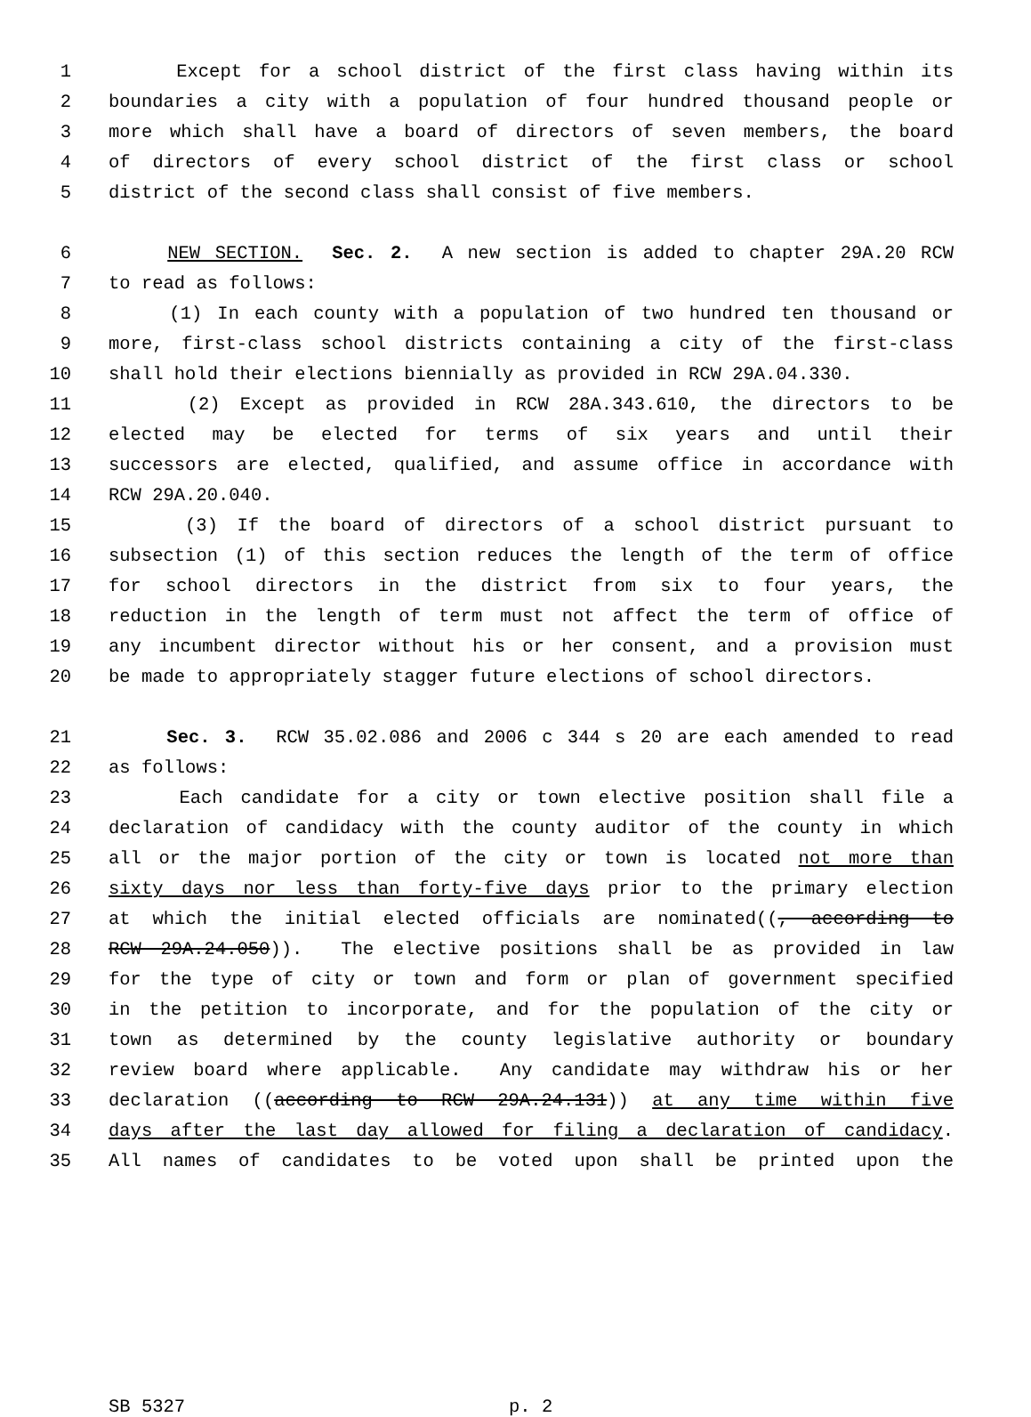1 Except for a school district of the first class having within its
2 boundaries a city with a population of four hundred thousand people or
3 more which shall have a board of directors of seven members, the board
4 of directors of every school district of the first class or school
5 district of the second class shall consist of five members.
6 NEW SECTION. Sec. 2. A new section is added to chapter 29A.20 RCW
7 to read as follows:
8 (1) In each county with a population of two hundred ten thousand or
9 more, first-class school districts containing a city of the first-class
10 shall hold their elections biennially as provided in RCW 29A.04.330.
11 (2) Except as provided in RCW 28A.343.610, the directors to be
12 elected may be elected for terms of six years and until their
13 successors are elected, qualified, and assume office in accordance with
14 RCW 29A.20.040.
15 (3) If the board of directors of a school district pursuant to
16 subsection (1) of this section reduces the length of the term of office
17 for school directors in the district from six to four years, the
18 reduction in the length of term must not affect the term of office of
19 any incumbent director without his or her consent, and a provision must
20 be made to appropriately stagger future elections of school directors.
21 Sec. 3. RCW 35.02.086 and 2006 c 344 s 20 are each amended to read
22 as follows:
23 Each candidate for a city or town elective position shall file a
24 declaration of candidacy with the county auditor of the county in which
25 all or the major portion of the city or town is located not more than
26 sixty days nor less than forty-five days prior to the primary election
27 at which the initial elected officials are nominated((, according to
28 RCW 29A.24.050)). The elective positions shall be as provided in law
29 for the type of city or town and form or plan of government specified
30 in the petition to incorporate, and for the population of the city or
31 town as determined by the county legislative authority or boundary
32 review board where applicable. Any candidate may withdraw his or her
33 declaration ((according to RCW 29A.24.131)) at any time within five
34 days after the last day allowed for filing a declaration of candidacy.
35 All names of candidates to be voted upon shall be printed upon the
SB 5327 p. 2